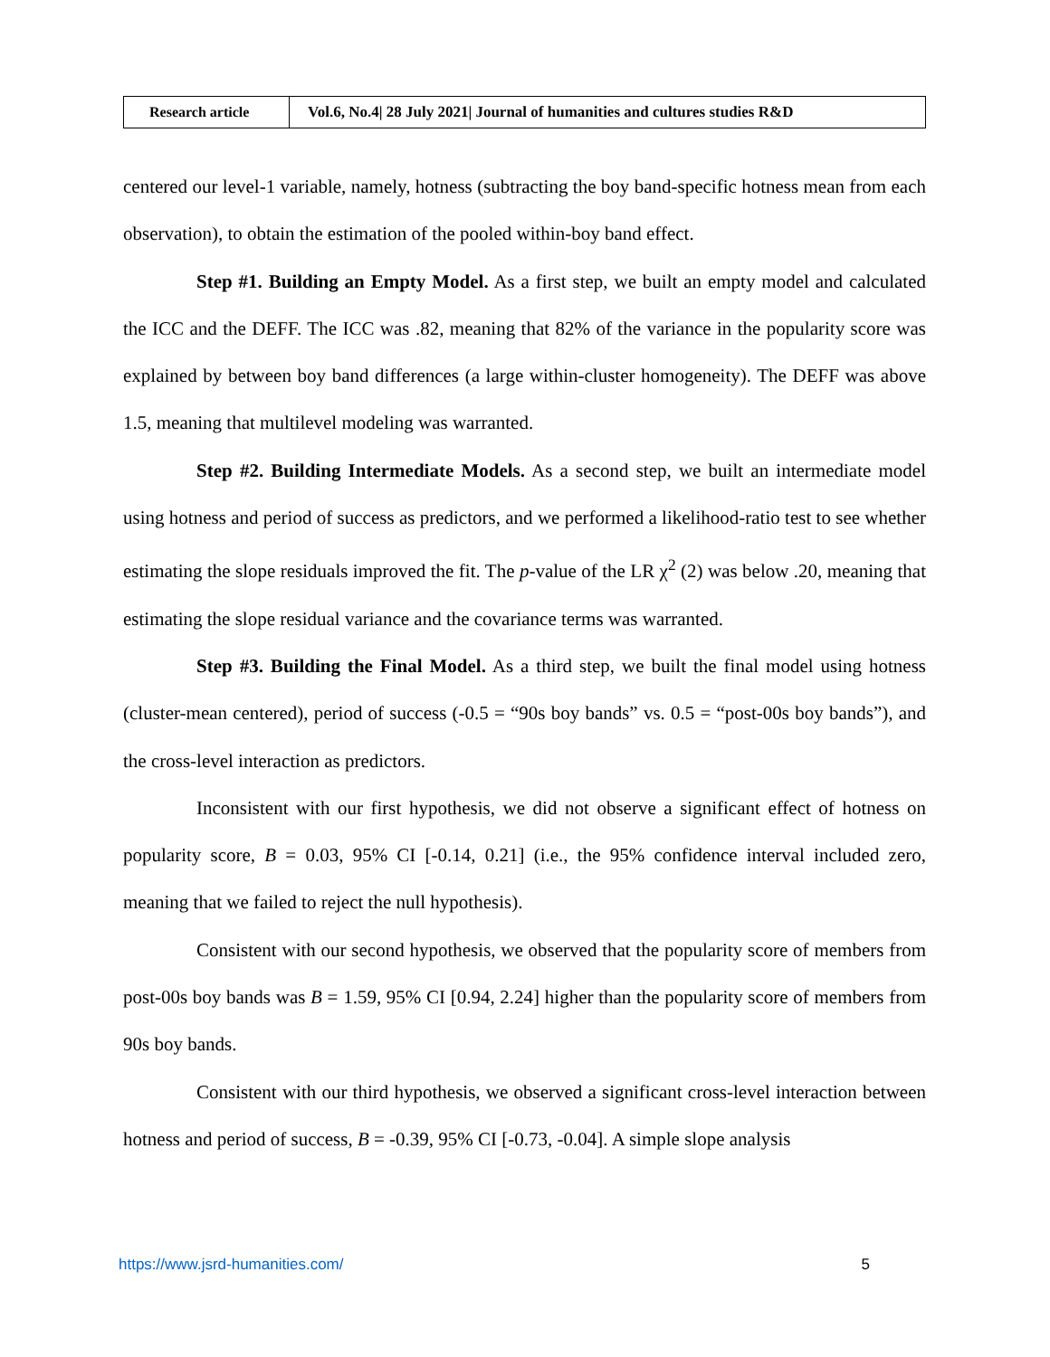| Research article | Vol.6, No.4/ 28 July 2021/ Journal of humanities and cultures studies R&D |
centered our level-1 variable, namely, hotness (subtracting the boy band-specific hotness mean from each observation), to obtain the estimation of the pooled within-boy band effect.
Step #1. Building an Empty Model. As a first step, we built an empty model and calculated the ICC and the DEFF. The ICC was .82, meaning that 82% of the variance in the popularity score was explained by between boy band differences (a large within-cluster homogeneity). The DEFF was above 1.5, meaning that multilevel modeling was warranted.
Step #2. Building Intermediate Models. As a second step, we built an intermediate model using hotness and period of success as predictors, and we performed a likelihood-ratio test to see whether estimating the slope residuals improved the fit. The p-value of the LR χ<sup>2</sup> (2) was below .20, meaning that estimating the slope residual variance and the covariance terms was warranted.
Step #3. Building the Final Model. As a third step, we built the final model using hotness (cluster-mean centered), period of success (-0.5 = “90s boy bands” vs. 0.5 = “post-00s boy bands”), and the cross-level interaction as predictors.
Inconsistent with our first hypothesis, we did not observe a significant effect of hotness on popularity score, B = 0.03, 95% CI [-0.14, 0.21] (i.e., the 95% confidence interval included zero, meaning that we failed to reject the null hypothesis).
Consistent with our second hypothesis, we observed that the popularity score of members from post-00s boy bands was B = 1.59, 95% CI [0.94, 2.24] higher than the popularity score of members from 90s boy bands.
Consistent with our third hypothesis, we observed a significant cross-level interaction between hotness and period of success, B = -0.39, 95% CI [-0.73, -0.04]. A simple slope analysis
https://www.jsrd-humanities.com/ 5